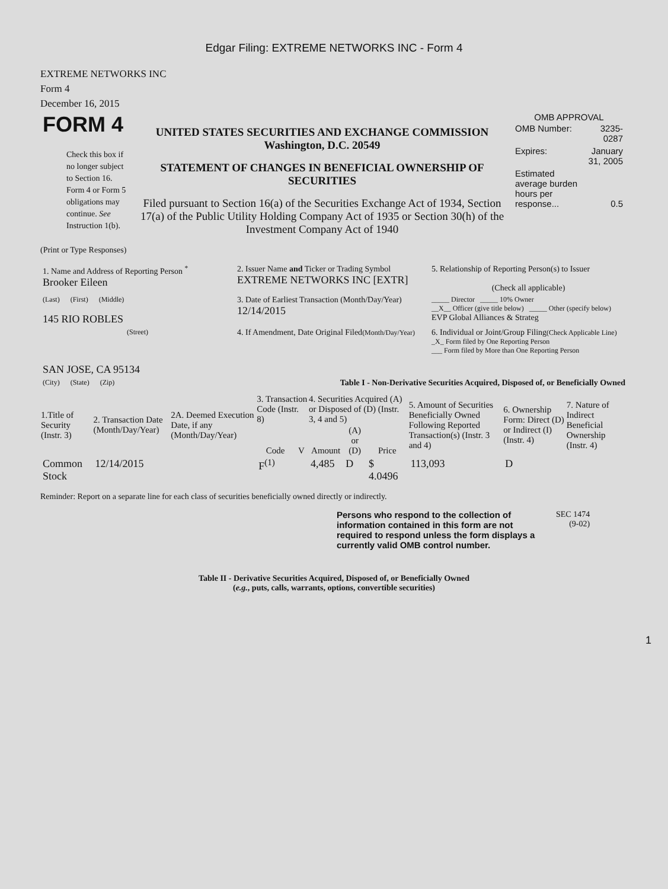Edgar Filing: EXTREME NETWORKS INC - Form 4
EXTREME NETWORKS INC
Form 4
December 16, 2015
| FORM 4 Check this box if no longer subject to Section 16. Form 4 or Form 5 obligations may continue. See Instruction 1(b). | UNITED STATES SECURITIES AND EXCHANGE COMMISSION Washington, D.C. 20549 STATEMENT OF CHANGES IN BENEFICIAL OWNERSHIP OF SECURITIES Filed pursuant to Section 16(a) of the Securities Exchange Act of 1934, Section 17(a) of the Public Utility Holding Company Act of 1935 or Section 30(h) of the Investment Company Act of 1940 | OMB APPROVAL / OMB Number: / 3235-0287 / / Expires: / January 31, 2005 / / Estimated average burden hours per response... / 0.5 / |
(Print or Type Responses)
| 1. Name and Address of Reporting Person <sup>*</sup> Brooker Eileen | 2. Issuer Name and Ticker or Trading Symbol EXTREME NETWORKS INC [EXTR] | 5. Relationship of Reporting Person(s) to Issuer (Check all applicable) |
| (Last) (First) (Middle) 145 RIO ROBLES | 3. Date of Earliest Transaction (Month/Day/Year) 12/14/2015 | _____ Director _____ 10% Owner __X__ Officer (give title below) _____ Other (specify below) EVP Global Alliances & Strateg |
| (Street) SAN JOSE, CA 95134 | 4. If Amendment, Date Original Filed (Month/Day/Year) | 6. Individual or Joint/Group Filing (Check Applicable Line) _X_ Form filed by One Reporting Person ___ Form filed by More than One Reporting Person |
| (City) (State) (Zip) | Table I - Non-Derivative Securities Acquired, Disposed of, or Beneficially Owned | |
| 1.Title of Security (Instr. 3) | 2. Transaction Date (Month/Day/Year) | 2A. Deemed Execution Date, if any (Month/Day/Year) | 3. Transaction Code (Instr. 8) | | 4. Securities Acquired (A) or Disposed of (D) (Instr. 3, 4 and 5) | | | 5. Amount of Securities Beneficially Owned Following Reported Transaction(s) (Instr. 3 and 4) | 6. Ownership Form: Direct (D) or Indirect (I) (Instr. 4) | 7. Nature of Indirect Beneficial Ownership (Instr. 4) |
| --- | --- | --- | --- | --- | --- | --- | --- | --- | --- | --- |
| | | | Code | V | Amount | (A) or (D) | Price | | | |
| Common Stock | 12/14/2015 | | F<sup>(1)</sup> | | 4,485 | D | $ 4.0496 | 113,093 | D | |
Reminder: Report on a separate line for each class of securities beneficially owned directly or indirectly.
Persons who respond to the collection of information contained in this form are not required to respond unless the form displays a currently valid OMB control number.
SEC 1474
(9-02)
Table II - Derivative Securities Acquired, Disposed of, or Beneficially Owned
(e.g., puts, calls, warrants, options, convertible securities)
1